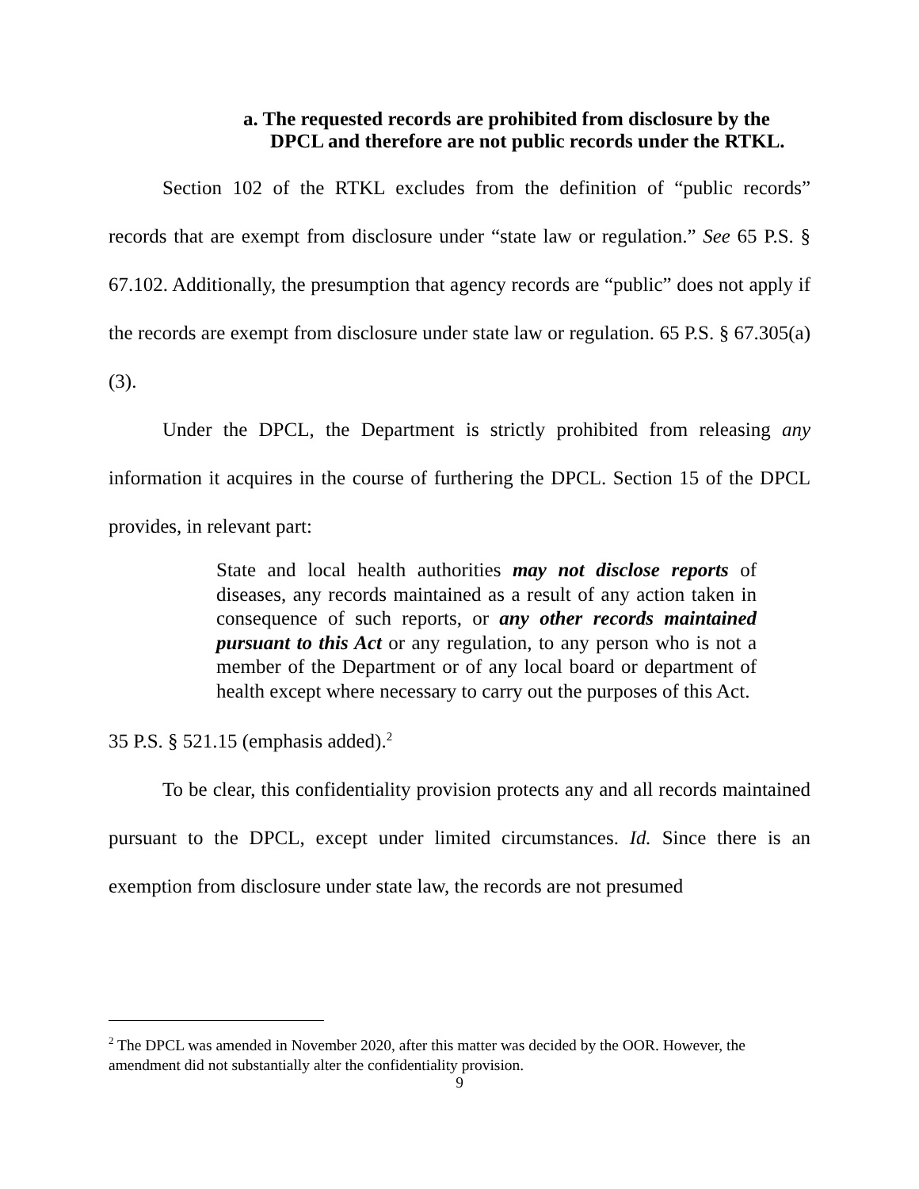a. The requested records are prohibited from disclosure by the DPCL and therefore are not public records under the RTKL.
Section 102 of the RTKL excludes from the definition of “public records” records that are exempt from disclosure under “state law or regulation.” See 65 P.S. § 67.102. Additionally, the presumption that agency records are “public” does not apply if the records are exempt from disclosure under state law or regulation. 65 P.S. § 67.305(a)(3).
Under the DPCL, the Department is strictly prohibited from releasing any information it acquires in the course of furthering the DPCL. Section 15 of the DPCL provides, in relevant part:
State and local health authorities may not disclose reports of diseases, any records maintained as a result of any action taken in consequence of such reports, or any other records maintained pursuant to this Act or any regulation, to any person who is not a member of the Department or of any local board or department of health except where necessary to carry out the purposes of this Act.
35 P.S. § 521.15 (emphasis added).<sup>2</sup>
To be clear, this confidentiality provision protects any and all records maintained pursuant to the DPCL, except under limited circumstances. Id. Since there is an exemption from disclosure under state law, the records are not presumed
<sup>2</sup> The DPCL was amended in November 2020, after this matter was decided by the OOR. However, the amendment did not substantially alter the confidentiality provision.
9